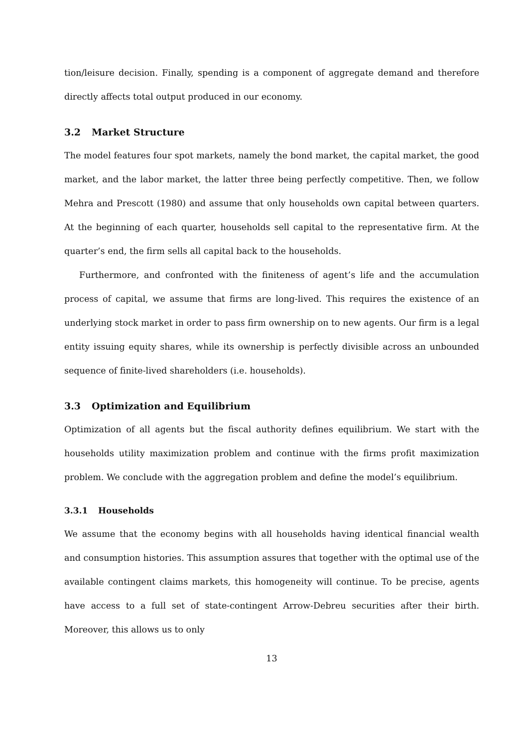tion/leisure decision. Finally, spending is a component of aggregate demand and therefore directly affects total output produced in our economy.
3.2 Market Structure
The model features four spot markets, namely the bond market, the capital market, the good market, and the labor market, the latter three being perfectly competitive. Then, we follow Mehra and Prescott (1980) and assume that only households own capital between quarters. At the beginning of each quarter, households sell capital to the representative firm. At the quarter’s end, the firm sells all capital back to the households.
Furthermore, and confronted with the finiteness of agent’s life and the accumulation process of capital, we assume that firms are long-lived. This requires the existence of an underlying stock market in order to pass firm ownership on to new agents. Our firm is a legal entity issuing equity shares, while its ownership is perfectly divisible across an unbounded sequence of finite-lived shareholders (i.e. households).
3.3 Optimization and Equilibrium
Optimization of all agents but the fiscal authority defines equilibrium. We start with the households utility maximization problem and continue with the firms profit maximization problem. We conclude with the aggregation problem and define the model’s equilibrium.
3.3.1 Households
We assume that the economy begins with all households having identical financial wealth and consumption histories. This assumption assures that together with the optimal use of the available contingent claims markets, this homogeneity will continue. To be precise, agents have access to a full set of state-contingent Arrow-Debreu securities after their birth. Moreover, this allows us to only
13